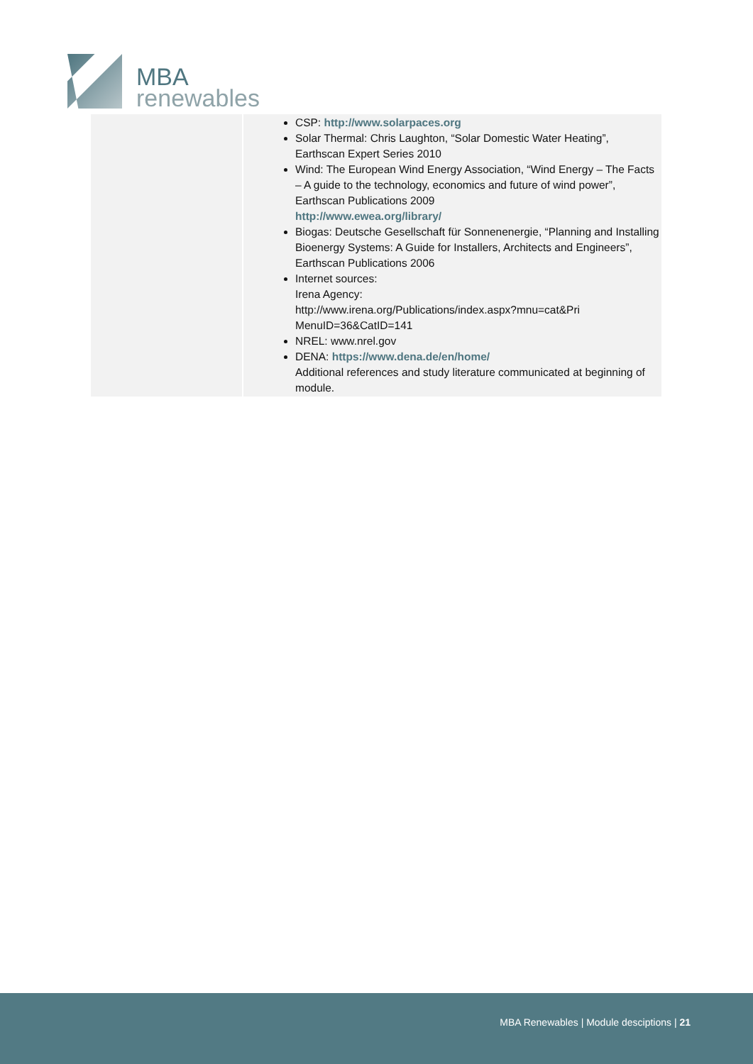MBA
renewables
| | CSP: http://www.solarpaces.org Solar Thermal: Chris Laughton, “Solar Domestic Water Heating”, Earthscan Expert Series 2010 Wind: The European Wind Energy Association, “Wind Energy – The Facts – A guide to the technology, economics and future of wind power”, Earthscan Publications 2009 http://www.ewea.org/library/ Biogas: Deutsche Gesellschaft für Sonnenenergie, “Planning and Installing Bioenergy Systems: A Guide for Installers, Architects and Engineers”, Earthscan Publications 2006 Internet sources: Irena Agency: http://www.irena.org/Publications/index.aspx?mnu=cat&Pri MenuID=36&CatID=141 NREL: www.nrel.gov DENA: https://www.dena.de/en/home/ Additional references and study literature communicated at beginning of module. |
MBA Renewables | Module desciptions | 21